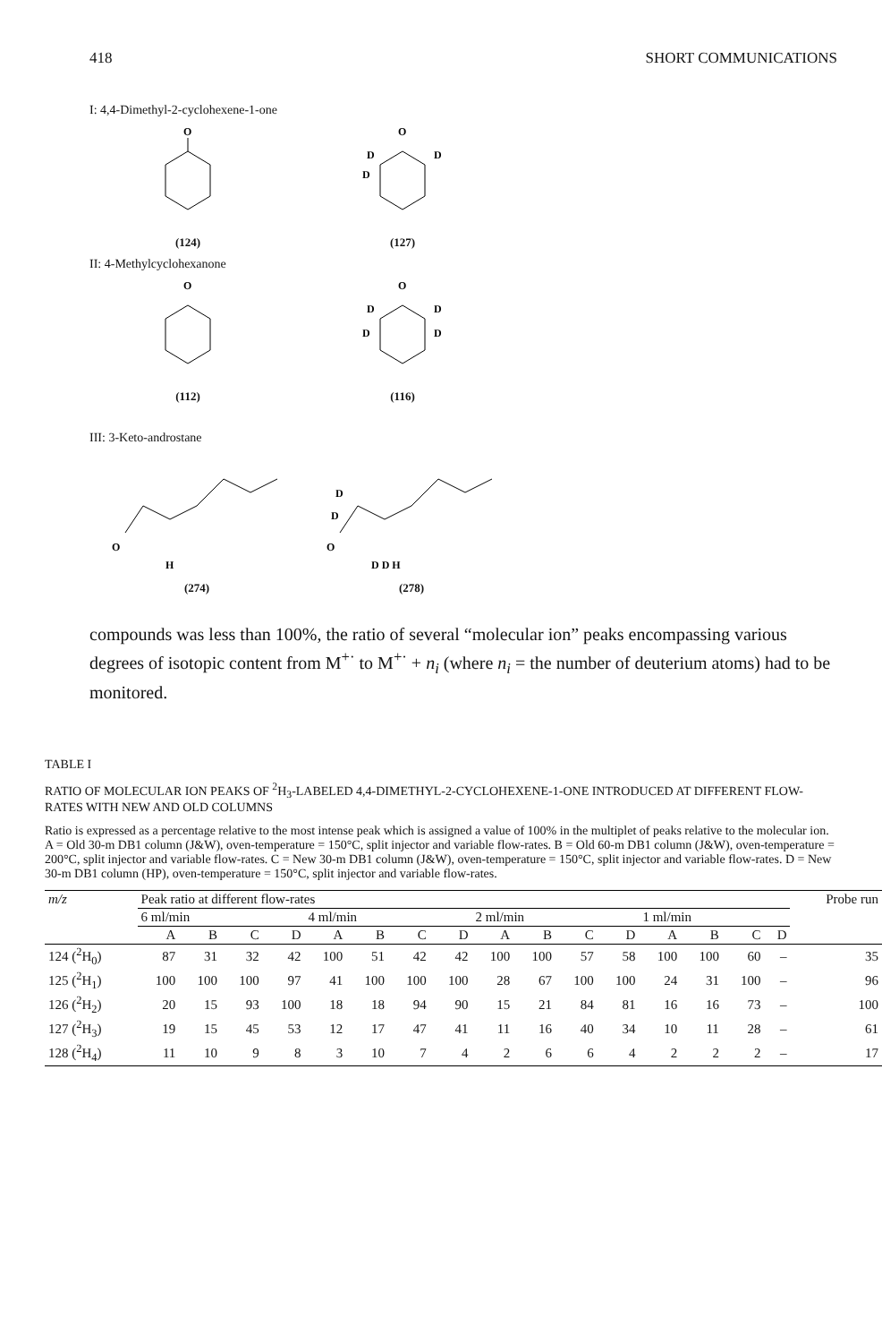418 SHORT COMMUNICATIONS
I: 4,4-Dimethyl-2-cyclohexene-1-one
O
(124)
O
D
D
D
(127)
II: 4-Methylcyclohexanone
O
(112)
O
D
D
D
D
(116)
III: 3-Keto-androstane
O
H
(274)
D
D
O
D D H
(278)
compounds was less than 100%, the ratio of several “molecular ion” peaks encompassing various degrees of isotopic content from M<sup>+·</sup> to M<sup>+·</sup> + n<sub>i</sub> (where n<sub>i</sub> = the number of deuterium atoms) had to be monitored.
TABLE I
RATIO OF MOLECULAR ION PEAKS OF <sup>2</sup>H<sub>3</sub>-LABELED 4,4-DIMETHYL-2-CYCLOHEXENE-1-ONE INTRODUCED AT DIFFERENT FLOW-RATES WITH NEW AND OLD COLUMNS
Ratio is expressed as a percentage relative to the most intense peak which is assigned a value of 100% in the multiplet of peaks relative to the molecular ion. A = Old 30-m DB1 column (J&W), oven-temperature = 150°C, split injector and variable flow-rates. B = Old 60-m DB1 column (J&W), oven-temperature = 200°C, split injector and variable flow-rates. C = New 30-m DB1 column (J&W), oven-temperature = 150°C, split injector and variable flow-rates. D = New 30-m DB1 column (HP), oven-temperature = 150°C, split injector and variable flow-rates.
| m/z | Peak ratio at different flow-rates | | | | | | | | | | | | | | | | Probe run |
| | 6 ml/min | | | | 4 ml/min | | | | 2 ml/min | | | | 1 ml/min | | | | |
| | A | B | C | D | A | B | C | D | A | B | C | D | A | B | C | D | |
| 124 (<sup>2</sup>H<sub>0</sub>) | 87 | 31 | 32 | 42 | 100 | 51 | 42 | 42 | 100 | 100 | 57 | 58 | 100 | 100 | 60 | – | 35 |
| 125 (<sup>2</sup>H<sub>1</sub>) | 100 | 100 | 100 | 97 | 41 | 100 | 100 | 100 | 28 | 67 | 100 | 100 | 24 | 31 | 100 | – | 96 |
| 126 (<sup>2</sup>H<sub>2</sub>) | 20 | 15 | 93 | 100 | 18 | 18 | 94 | 90 | 15 | 21 | 84 | 81 | 16 | 16 | 73 | – | 100 |
| 127 (<sup>2</sup>H<sub>3</sub>) | 19 | 15 | 45 | 53 | 12 | 17 | 47 | 41 | 11 | 16 | 40 | 34 | 10 | 11 | 28 | – | 61 |
| 128 (<sup>2</sup>H<sub>4</sub>) | 11 | 10 | 9 | 8 | 3 | 10 | 7 | 4 | 2 | 6 | 6 | 4 | 2 | 2 | 2 | – | 17 |